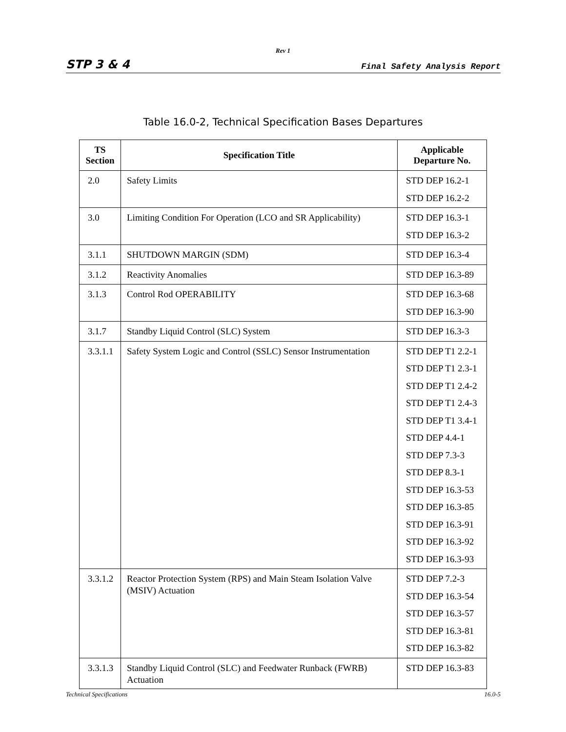Rev 1
STP 3 & 4 Final Safety Analysis Report
Table 16.0-2, Technical Specification Bases Departures
| TS Section | Specification Title | Applicable Departure No. |
| --- | --- | --- |
| 2.0 | Safety Limits | STD DEP 16.2-1 STD DEP 16.2-2 |
| 3.0 | Limiting Condition For Operation (LCO and SR Applicability) | STD DEP 16.3-1 STD DEP 16.3-2 |
| 3.1.1 | SHUTDOWN MARGIN (SDM) | STD DEP 16.3-4 |
| 3.1.2 | Reactivity Anomalies | STD DEP 16.3-89 |
| 3.1.3 | Control Rod OPERABILITY | STD DEP 16.3-68 STD DEP 16.3-90 |
| 3.1.7 | Standby Liquid Control (SLC) System | STD DEP 16.3-3 |
| 3.3.1.1 | Safety System Logic and Control (SSLC) Sensor Instrumentation | STD DEP T1 2.2-1 STD DEP T1 2.3-1 STD DEP T1 2.4-2 STD DEP T1 2.4-3 STD DEP T1 3.4-1 STD DEP 4.4-1 STD DEP 7.3-3 STD DEP 8.3-1 STD DEP 16.3-53 STD DEP 16.3-85 STD DEP 16.3-91 STD DEP 16.3-92 STD DEP 16.3-93 |
| 3.3.1.2 | Reactor Protection System (RPS) and Main Steam Isolation Valve (MSIV) Actuation | STD DEP 7.2-3 STD DEP 16.3-54 STD DEP 16.3-57 STD DEP 16.3-81 STD DEP 16.3-82 |
| 3.3.1.3 | Standby Liquid Control (SLC) and Feedwater Runback (FWRB) Actuation | STD DEP 16.3-83 |
Technical Specifications 16.0-5